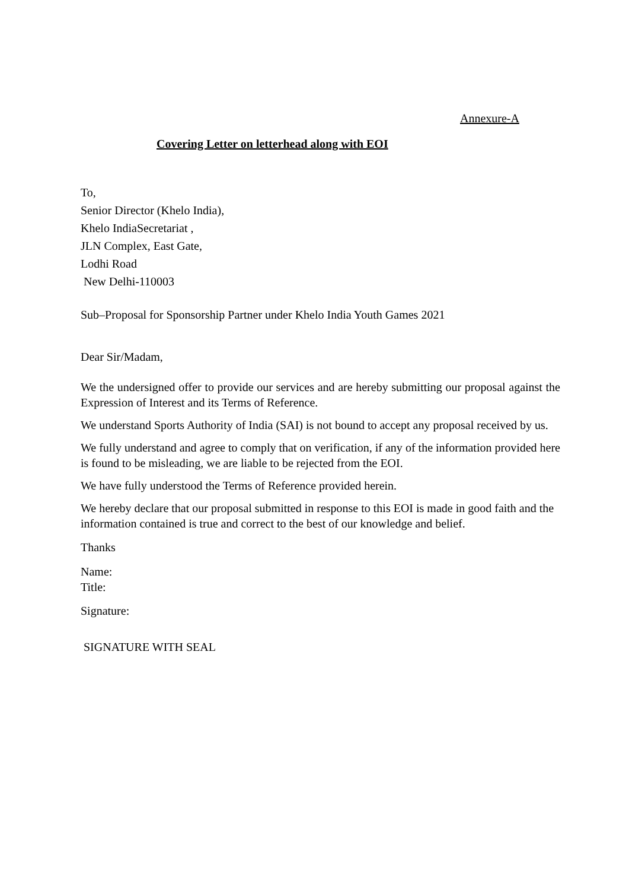Annexure-A
Covering Letter on letterhead along with EOI
To,
Senior Director (Khelo India),
Khelo IndiaSecretariat ,
JLN Complex, East Gate,
Lodhi Road
New Delhi-110003
Sub–Proposal for Sponsorship Partner under Khelo India Youth Games 2021
Dear Sir/Madam,
We the undersigned offer to provide our services and are hereby submitting our proposal against the Expression of Interest and its Terms of Reference.
We understand Sports Authority of India (SAI) is not bound to accept any proposal received by us.
We fully understand and agree to comply that on verification, if any of the information provided here is found to be misleading, we are liable to be rejected from the EOI.
We have fully understood the Terms of Reference provided herein.
We hereby declare that our proposal submitted in response to this EOI is made in good faith and the information contained is true and correct to the best of our knowledge and belief.
Thanks
Name:
Title:
Signature:
SIGNATURE WITH SEAL